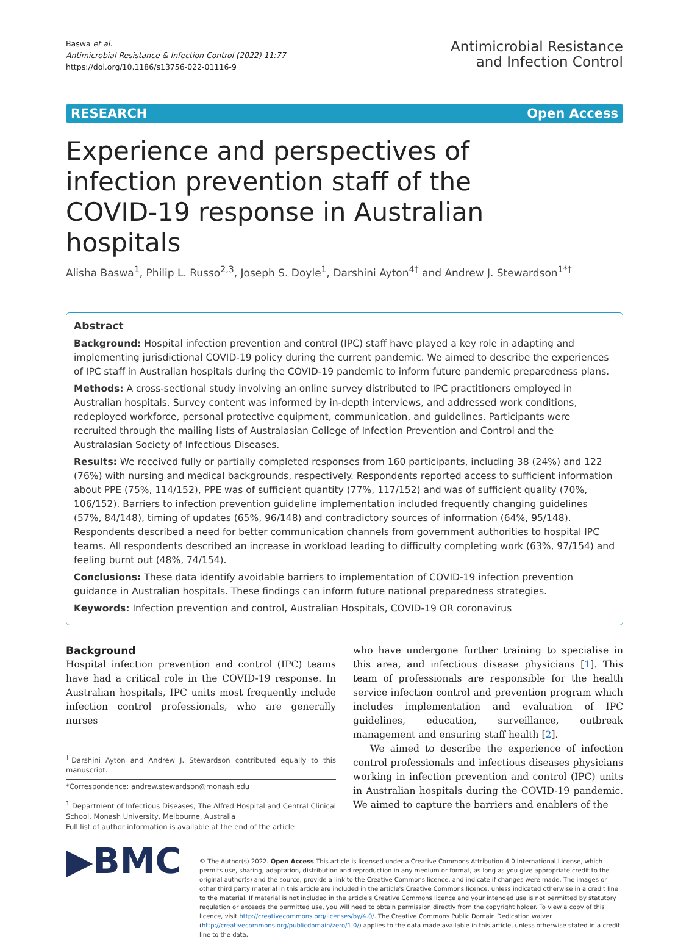Baswa et al.
Antimicrobial Resistance & Infection Control (2022) 11:77
https://doi.org/10.1186/s13756-022-01116-9
Antimicrobial Resistance
and Infection Control
RESEARCH Open Access
Experience and perspectives of infection prevention staff of the COVID-19 response in Australian hospitals
Alisha Baswa<sup>1</sup>, Philip L. Russo<sup>2,3</sup>, Joseph S. Doyle<sup>1</sup>, Darshini Ayton<sup>4†</sup> and Andrew J. Stewardson<sup>1*†</sup>
Abstract
Background: Hospital infection prevention and control (IPC) staff have played a key role in adapting and implementing jurisdictional COVID-19 policy during the current pandemic. We aimed to describe the experiences of IPC staff in Australian hospitals during the COVID-19 pandemic to inform future pandemic preparedness plans.
Methods: A cross-sectional study involving an online survey distributed to IPC practitioners employed in Australian hospitals. Survey content was informed by in-depth interviews, and addressed work conditions, redeployed workforce, personal protective equipment, communication, and guidelines. Participants were recruited through the mailing lists of Australasian College of Infection Prevention and Control and the Australasian Society of Infectious Diseases.
Results: We received fully or partially completed responses from 160 participants, including 38 (24%) and 122 (76%) with nursing and medical backgrounds, respectively. Respondents reported access to sufficient information about PPE (75%, 114/152), PPE was of sufficient quantity (77%, 117/152) and was of sufficient quality (70%, 106/152). Barriers to infection prevention guideline implementation included frequently changing guidelines (57%, 84/148), timing of updates (65%, 96/148) and contradictory sources of information (64%, 95/148). Respondents described a need for better communication channels from government authorities to hospital IPC teams. All respondents described an increase in workload leading to difficulty completing work (63%, 97/154) and feeling burnt out (48%, 74/154).
Conclusions: These data identify avoidable barriers to implementation of COVID-19 infection prevention guidance in Australian hospitals. These findings can inform future national preparedness strategies.
Keywords: Infection prevention and control, Australian Hospitals, COVID-19 OR coronavirus
Background
Hospital infection prevention and control (IPC) teams have had a critical role in the COVID-19 response. In Australian hospitals, IPC units most frequently include infection control professionals, who are generally nurses
<sup>†</sup> Darshini Ayton and Andrew J. Stewardson contributed equally to this manuscript.
*Correspondence: andrew.stewardson@monash.edu
<sup>1</sup> Department of Infectious Diseases, The Alfred Hospital and Central Clinical School, Monash University, Melbourne, Australia
Full list of author information is available at the end of the article
who have undergone further training to specialise in this area, and infectious disease physicians [1]. This team of professionals are responsible for the health service infection control and prevention program which includes implementation and evaluation of IPC guidelines, education, surveillance, outbreak management and ensuring staff health [2].
We aimed to describe the experience of infection control professionals and infectious diseases physicians working in infection prevention and control (IPC) units in Australian hospitals during the COVID-19 pandemic. We aimed to capture the barriers and enablers of the
▶BMC
© The Author(s) 2022. Open Access This article is licensed under a Creative Commons Attribution 4.0 International License, which permits use, sharing, adaptation, distribution and reproduction in any medium or format, as long as you give appropriate credit to the original author(s) and the source, provide a link to the Creative Commons licence, and indicate if changes were made. The images or other third party material in this article are included in the article's Creative Commons licence, unless indicated otherwise in a credit line to the material. If material is not included in the article's Creative Commons licence and your intended use is not permitted by statutory regulation or exceeds the permitted use, you will need to obtain permission directly from the copyright holder. To view a copy of this licence, visit http://creativecommons.org/licenses/by/4.0/. The Creative Commons Public Domain Dedication waiver (http://creativecommons.org/publicdomain/zero/1.0/) applies to the data made available in this article, unless otherwise stated in a credit line to the data.